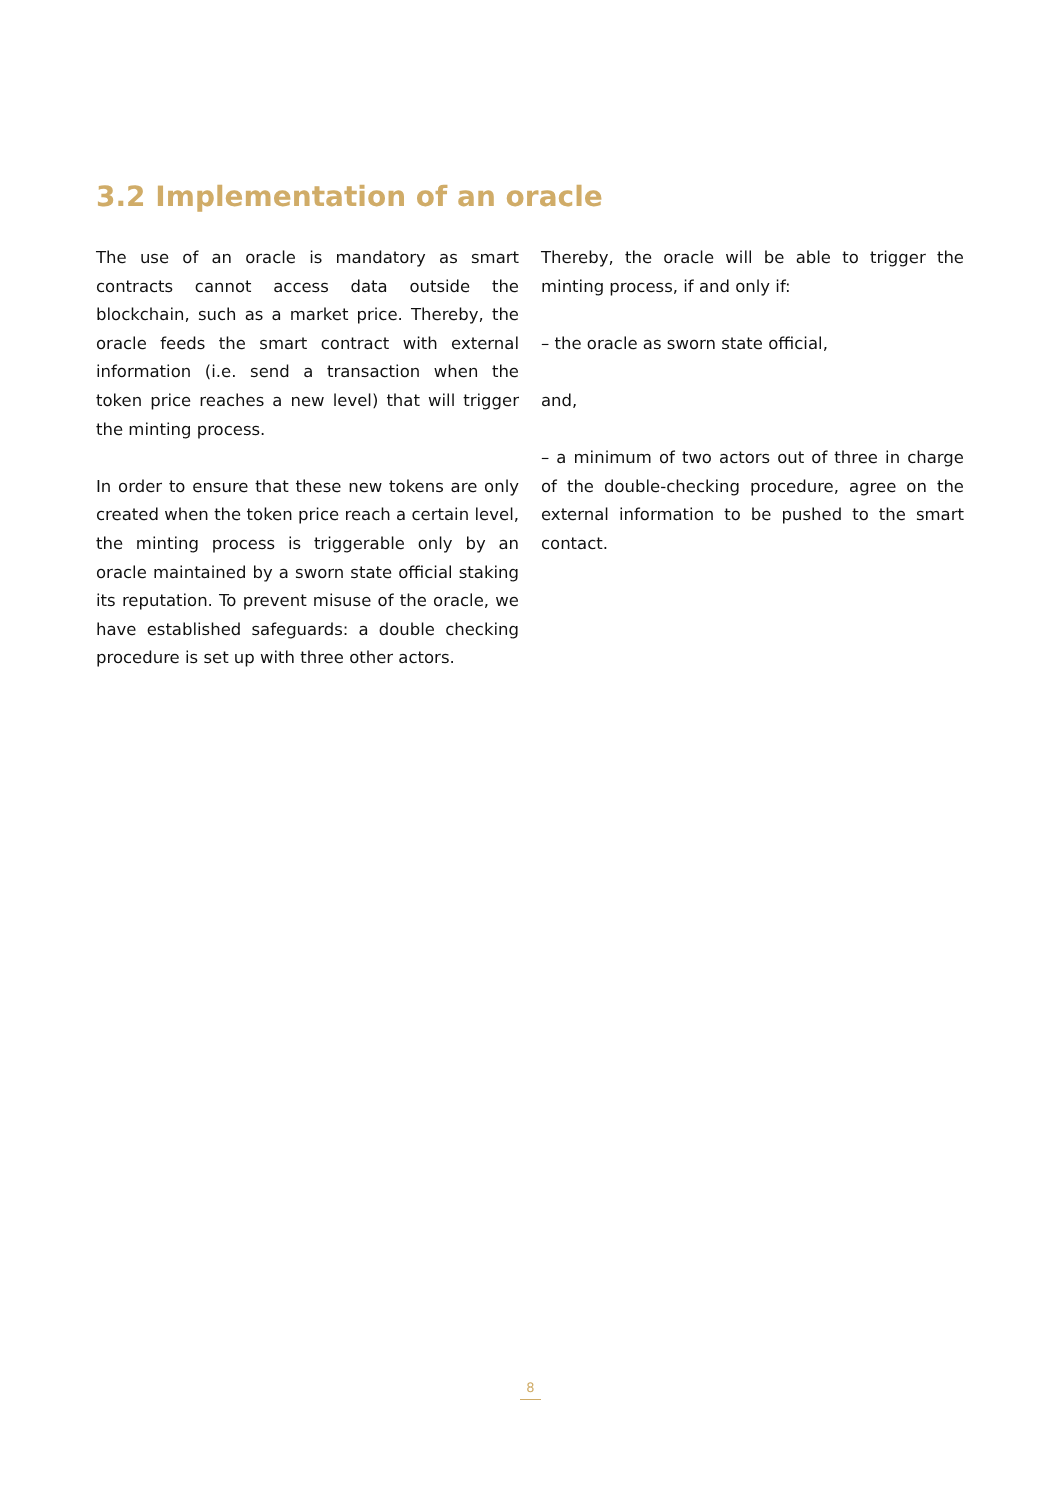3.2 Implementation of an oracle
The use of an oracle is mandatory as smart contracts cannot access data outside the blockchain, such as a market price. Thereby, the oracle feeds the smart contract with exter­nal information (i.e. send a transaction when the token price reaches a new level) that will trigger the minting process.
In order to ensure that these new tokens are only created when the token price reach a cer­tain level, the minting process is triggerable only by an oracle maintained by a sworn state official staking its reputation. To prevent mi­suse of the oracle, we have established safe­guards: a double checking procedure is set up with three other actors.
Thereby, the oracle will be able to trigger the minting process, if and only if:
– the oracle as sworn state official,
and,
– a minimum of two actors out of three in charge of the double-checking procedure, agree on the external information to be pushed to the smart contact.
8